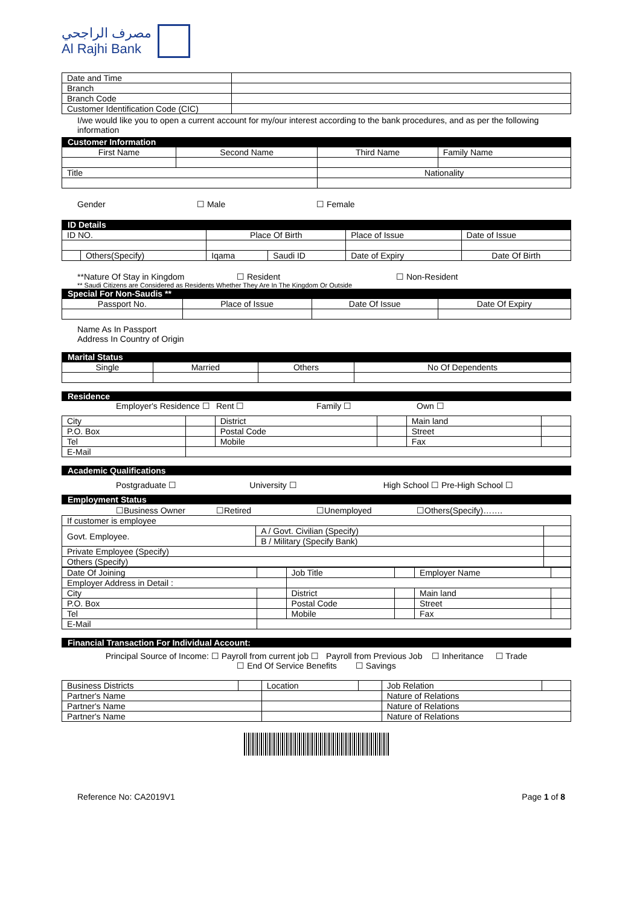مصرف الراجحي
Al Rajhi Bank
| Date and Time | |
| Branch | |
| Branch Code | |
| Customer Identification Code (CIC) | |
I/we would like you to open a current account for my/our interest according to the bank procedures, and as per the following information
Customer Information
| First Name | Second Name | Third Name | Family Name |
| Title | | Nationality | |
Gender ☐ Male ☐ Female
ID Details
| ID NO. | | Place Of Birth | | Place of Issue | Date of Issue |
| | Others(Specify) | Iqama | Saudi ID | Date of Expiry | Date Of Birth |
**Nature Of Stay in Kingdom ☐ Resident ☐ Non-Resident
** Saudi Citizens are Considered as Residents Whether They Are In The Kingdom Or Outside
Special For Non-Saudis **
| Passport No. | Place of Issue | Date Of Issue | Date Of Expiry |
Name As In Passport
Address In Country of Origin
Marital Status
| Single | Married | Others | No Of Dependents |
Residence
Employer's Residence ☐ Rent ☐ Family ☐ Own ☐
| City | | District | | Main land | |
| P.O. Box | | Postal Code | | Street | |
| Tel | | Mobile | | Fax | |
| E-Mail | | | | | |
Academic Qualifications
Postgraduate ☐ University ☐ High School ☐ Pre-High School ☐
Employment Status
☐Business Owner ☐Retired ☐Unemployed ☐Others(Specify)…….
| If customer is employee | | |
| Govt. Employee. | A / Govt. Civilian (Specify) | |
| | B / Military (Specify Bank) | |
| Private Employee (Specify) | | |
| Others (Specify) | | |
| Date Of Joining | | Job Title | | Employer Name | |
| Employer Address in Detail : | | | | | |
| City | | District | | Main land | |
| P.O. Box | | Postal Code | | Street | |
| Tel | | Mobile | | Fax | |
| E-Mail | | | | | |
Financial Transaction For Individual Account:
Principal Source of Income: ☐ Payroll from current job ☐ Payroll from Previous Job ☐ Inheritance ☐ Trade
☐ End Of Service Benefits ☐ Savings
| Business Districts | | Location | | Job Relation | |
| Partner's Name | | | | Nature of Relations | |
| Partner's Name | | | | Nature of Relations | |
| Partner's Name | | | | Nature of Relations | |
Reference No: CA2019V1 Page 1 of 8